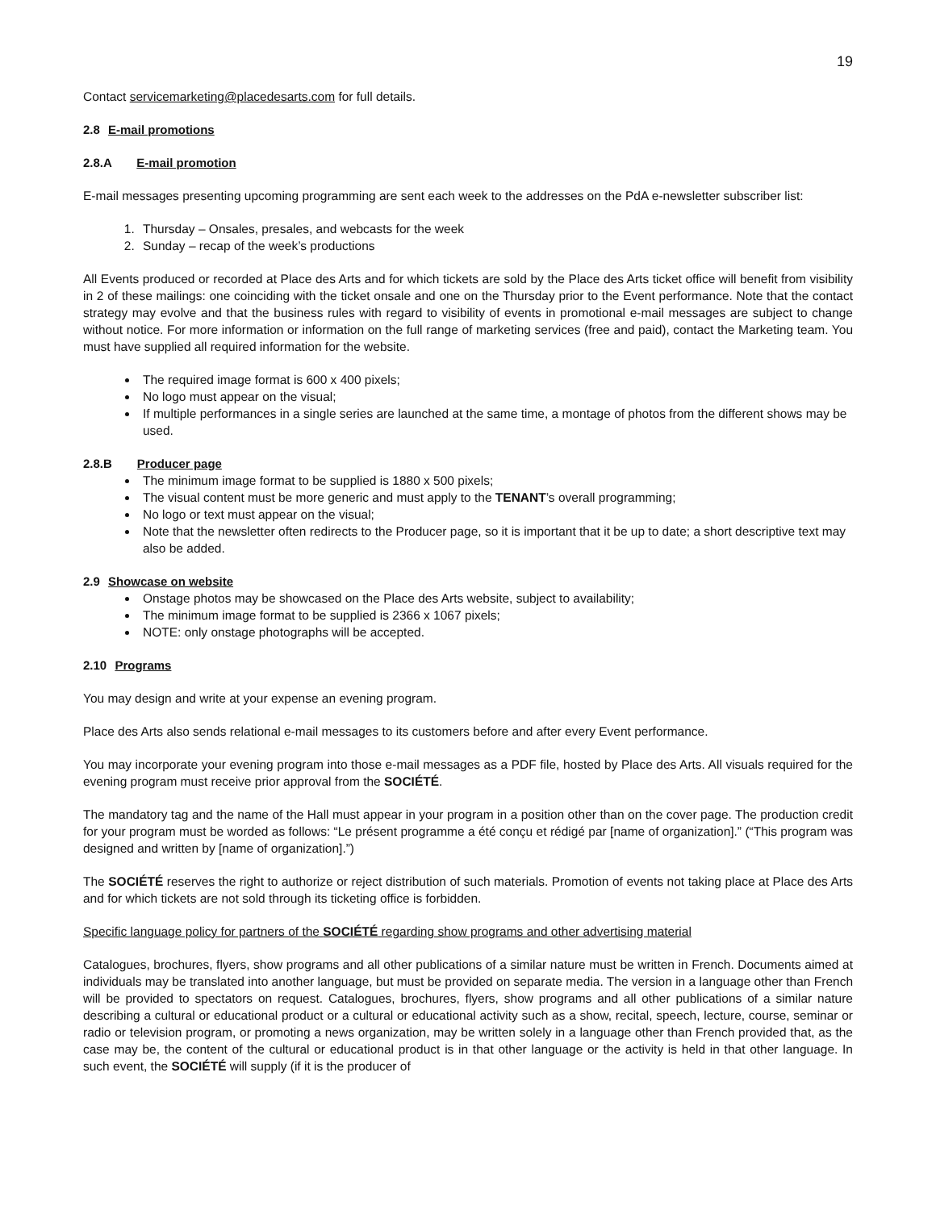19
Contact servicemarketing@placedesarts.com for full details.
2.8 E-mail promotions
2.8.A E-mail promotion
E-mail messages presenting upcoming programming are sent each week to the addresses on the PdA e-newsletter subscriber list:
1. Thursday – Onsales, presales, and webcasts for the week
2. Sunday – recap of the week’s productions
All Events produced or recorded at Place des Arts and for which tickets are sold by the Place des Arts ticket office will benefit from visibility in 2 of these mailings: one coinciding with the ticket onsale and one on the Thursday prior to the Event performance. Note that the contact strategy may evolve and that the business rules with regard to visibility of events in promotional e-mail messages are subject to change without notice. For more information or information on the full range of marketing services (free and paid), contact the Marketing team. You must have supplied all required information for the website.
The required image format is 600 x 400 pixels;
No logo must appear on the visual;
If multiple performances in a single series are launched at the same time, a montage of photos from the different shows may be used.
2.8.B Producer page
The minimum image format to be supplied is 1880 x 500 pixels;
The visual content must be more generic and must apply to the TENANT’s overall programming;
No logo or text must appear on the visual;
Note that the newsletter often redirects to the Producer page, so it is important that it be up to date; a short descriptive text may also be added.
2.9 Showcase on website
Onstage photos may be showcased on the Place des Arts website, subject to availability;
The minimum image format to be supplied is 2366 x 1067 pixels;
NOTE: only onstage photographs will be accepted.
2.10 Programs
You may design and write at your expense an evening program.
Place des Arts also sends relational e-mail messages to its customers before and after every Event performance.
You may incorporate your evening program into those e-mail messages as a PDF file, hosted by Place des Arts. All visuals required for the evening program must receive prior approval from the SOCIÉTÉ.
The mandatory tag and the name of the Hall must appear in your program in a position other than on the cover page. The production credit for your program must be worded as follows: “Le présent programme a été conçu et rédigé par [name of organization].” (“This program was designed and written by [name of organization].”)
The SOCIÉTÉ reserves the right to authorize or reject distribution of such materials. Promotion of events not taking place at Place des Arts and for which tickets are not sold through its ticketing office is forbidden.
Specific language policy for partners of the SOCIÉTÉ regarding show programs and other advertising material
Catalogues, brochures, flyers, show programs and all other publications of a similar nature must be written in French. Documents aimed at individuals may be translated into another language, but must be provided on separate media. The version in a language other than French will be provided to spectators on request. Catalogues, brochures, flyers, show programs and all other publications of a similar nature describing a cultural or educational product or a cultural or educational activity such as a show, recital, speech, lecture, course, seminar or radio or television program, or promoting a news organization, may be written solely in a language other than French provided that, as the case may be, the content of the cultural or educational product is in that other language or the activity is held in that other language. In such event, the SOCIÉTÉ will supply (if it is the producer of